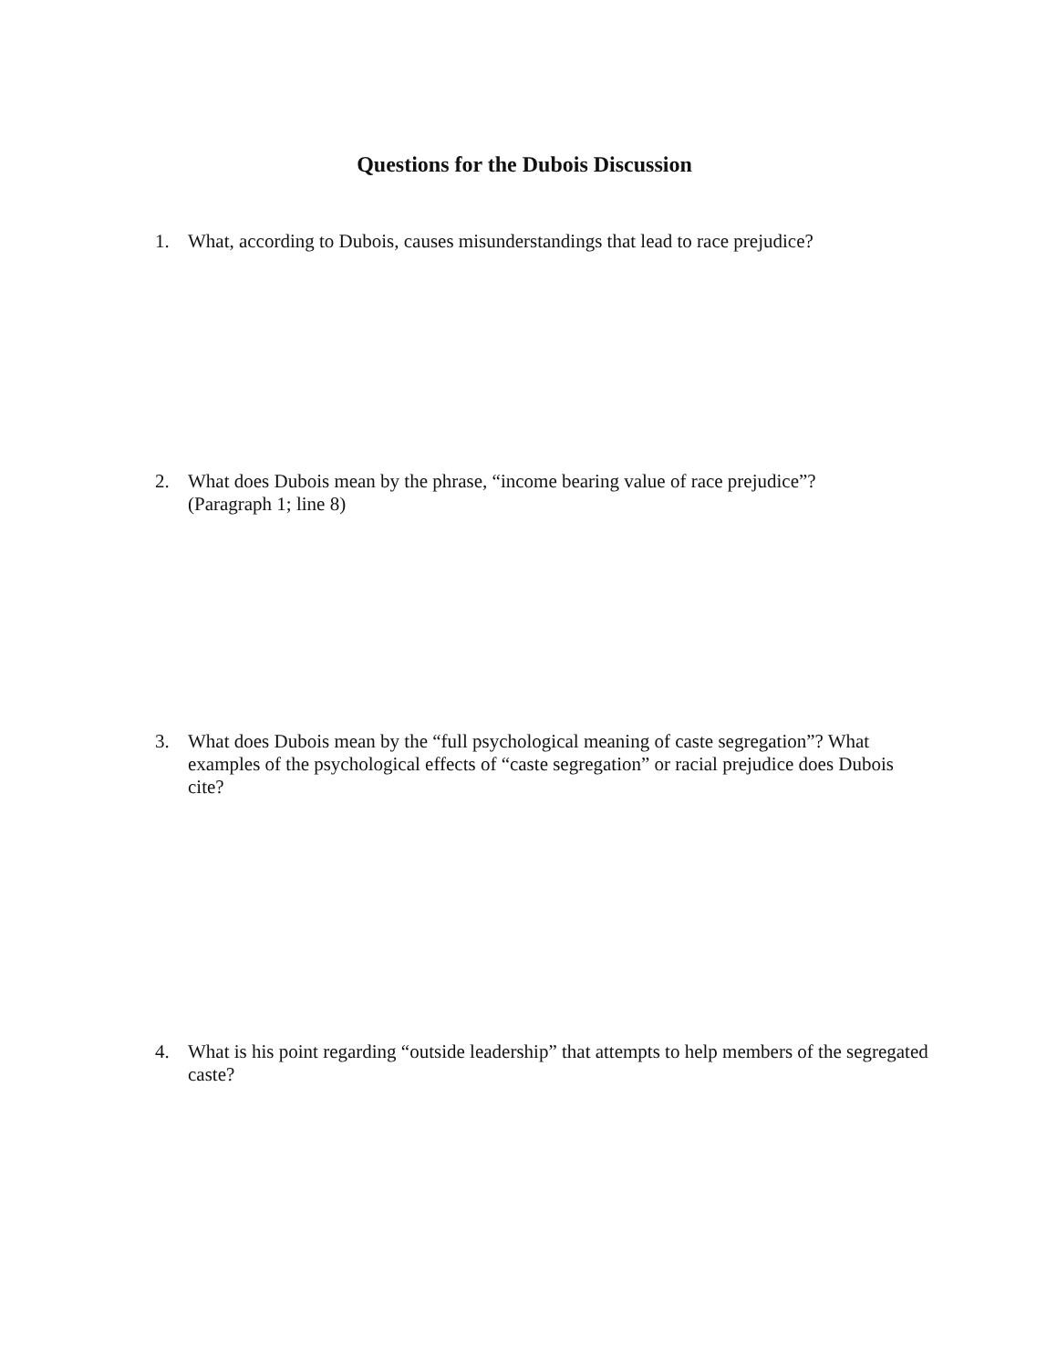Questions for the Dubois Discussion
1. What, according to Dubois, causes misunderstandings that lead to race prejudice?
2. What does Dubois mean by the phrase, “income bearing value of race prejudice”?
(Paragraph 1; line 8)
3. What does Dubois mean by the “full psychological meaning of caste segregation”? What examples of the psychological effects of “caste segregation” or racial prejudice does Dubois cite?
4. What is his point regarding “outside leadership” that attempts to help members of the segregated caste?